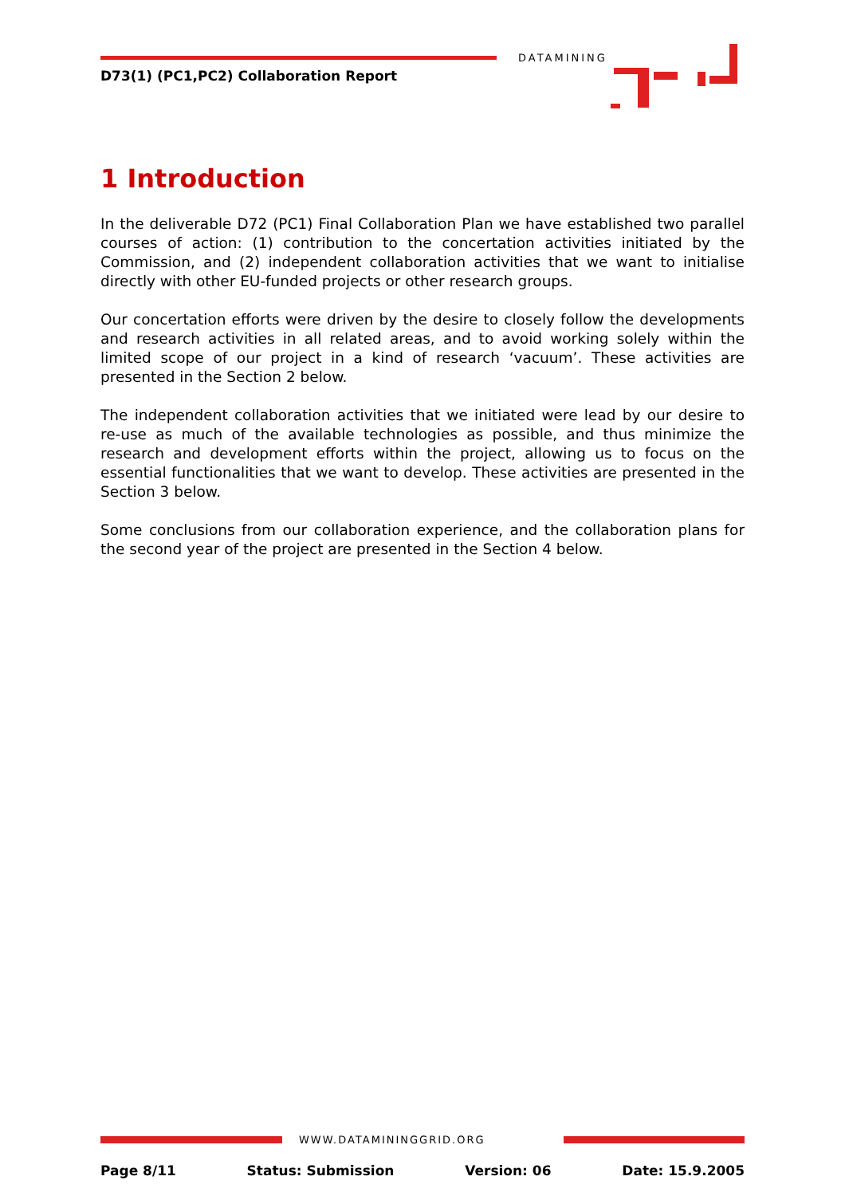D73(1) (PC1,PC2) Collaboration Report
DATAMINING
1 Introduction
In the deliverable D72 (PC1) Final Collaboration Plan we have established two parallel courses of action: (1) contribution to the concertation activities initiated by the Commission, and (2) independent collaboration activities that we want to initialise directly with other EU-funded projects or other research groups.
Our concertation efforts were driven by the desire to closely follow the developments and research activities in all related areas, and to avoid working solely within the limited scope of our project in a kind of research ‘vacuum’. These activities are presented in the Section 2 below.
The independent collaboration activities that we initiated were lead by our desire to re-use as much of the available technologies as possible, and thus minimize the research and development efforts within the project, allowing us to focus on the essential functionalities that we want to develop. These activities are presented in the Section 3 below.
Some conclusions from our collaboration experience, and the collaboration plans for the second year of the project are presented in the Section 4 below.
WWW.DATAMININGGRID.ORG
Page 8/11 Status: Submission Version: 06 Date: 15.9.2005